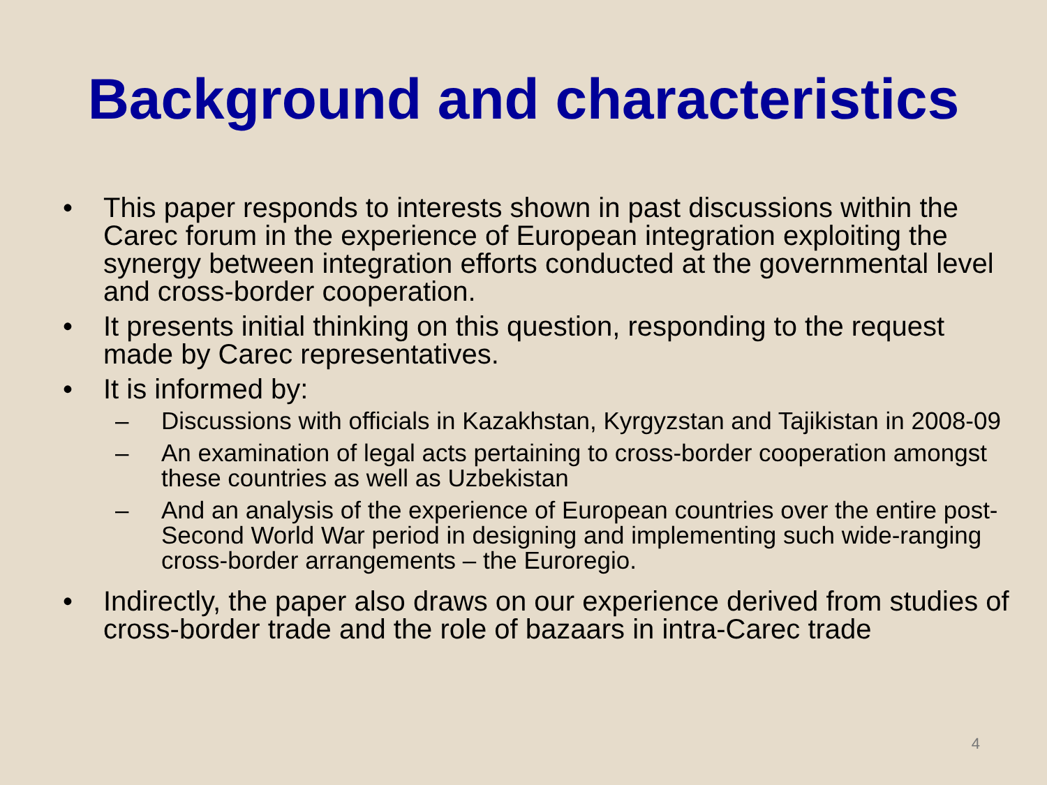Background and characteristics
• This paper responds to interests shown in past discussions within the Carec forum in the experience of European integration exploiting the synergy between integration efforts conducted at the governmental level and cross-border cooperation.
• It presents initial thinking on this question, responding to the request made by Carec representatives.
• It is informed by:
– Discussions with officials in Kazakhstan, Kyrgyzstan and Tajikistan in 2008-09
– An examination of legal acts pertaining to cross-border cooperation amongst these countries as well as Uzbekistan
– And an analysis of the experience of European countries over the entire post-Second World War period in designing and implementing such wide-ranging cross-border arrangements – the Euroregio.
• Indirectly, the paper also draws on our experience derived from studies of cross-border trade and the role of bazaars in intra-Carec trade
4